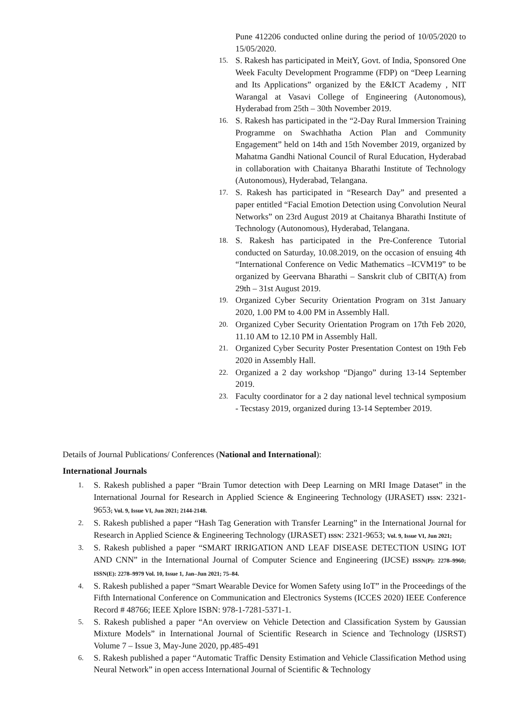Pune 412206 conducted online during the period of 10/05/2020 to 15/05/2020.
15. S. Rakesh has participated in MeitY, Govt. of India, Sponsored One Week Faculty Development Programme (FDP) on “Deep Learning and Its Applications” organized by the E&ICT Academy , NIT Warangal at Vasavi College of Engineering (Autonomous), Hyderabad from 25th – 30th November 2019.
16. S. Rakesh has participated in the “2-Day Rural Immersion Training Programme on Swachhatha Action Plan and Community Engagement” held on 14th and 15th November 2019, organized by Mahatma Gandhi National Council of Rural Education, Hyderabad in collaboration with Chaitanya Bharathi Institute of Technology (Autonomous), Hyderabad, Telangana.
17. S. Rakesh has participated in “Research Day” and presented a paper entitled “Facial Emotion Detection using Convolution Neural Networks” on 23rd August 2019 at Chaitanya Bharathi Institute of Technology (Autonomous), Hyderabad, Telangana.
18. S. Rakesh has participated in the Pre-Conference Tutorial conducted on Saturday, 10.08.2019, on the occasion of ensuing 4th “International Conference on Vedic Mathematics –ICVM19” to be organized by Geervana Bharathi – Sanskrit club of CBIT(A) from 29th – 31st August 2019.
19. Organized Cyber Security Orientation Program on 31st January 2020, 1.00 PM to 4.00 PM in Assembly Hall.
20. Organized Cyber Security Orientation Program on 17th Feb 2020, 11.10 AM to 12.10 PM in Assembly Hall.
21. Organized Cyber Security Poster Presentation Contest on 19th Feb 2020 in Assembly Hall.
22. Organized a 2 day workshop “Django” during 13-14 September 2019.
23. Faculty coordinator for a 2 day national level technical symposium - Tecstasy 2019, organized during 13-14 September 2019.
Details of Journal Publications/ Conferences (National and International):
International Journals
1. S. Rakesh published a paper “Brain Tumor detection with Deep Learning on MRI Image Dataset” in the International Journal for Research in Applied Science & Engineering Technology (IJRASET) ISSN: 2321-9653; Vol. 9, Issue VI, Jun 2021; 2144-2148.
2. S. Rakesh published a paper “Hash Tag Generation with Transfer Learning” in the International Journal for Research in Applied Science & Engineering Technology (IJRASET) ISSN: 2321-9653; Vol. 9, Issue VI, Jun 2021;
3. S. Rakesh published a paper “SMART IRRIGATION AND LEAF DISEASE DETECTION USING IOT AND CNN” in the International Journal of Computer Science and Engineering (IJCSE) ISSN(P): 2278–9960; ISSN(E): 2278–9979 Vol. 10, Issue 1, Jan–Jun 2021; 75–84.
4. S. Rakesh published a paper “Smart Wearable Device for Women Safety using IoT” in the Proceedings of the Fifth International Conference on Communication and Electronics Systems (ICCES 2020) IEEE Conference Record # 48766; IEEE Xplore ISBN: 978-1-7281-5371-1.
5. S. Rakesh published a paper “An overview on Vehicle Detection and Classification System by Gaussian Mixture Models” in International Journal of Scientific Research in Science and Technology (IJSRST) Volume 7 – Issue 3, May-June 2020, pp.485-491
6. S. Rakesh published a paper “Automatic Traffic Density Estimation and Vehicle Classification Method using Neural Network” in open access International Journal of Scientific & Technology